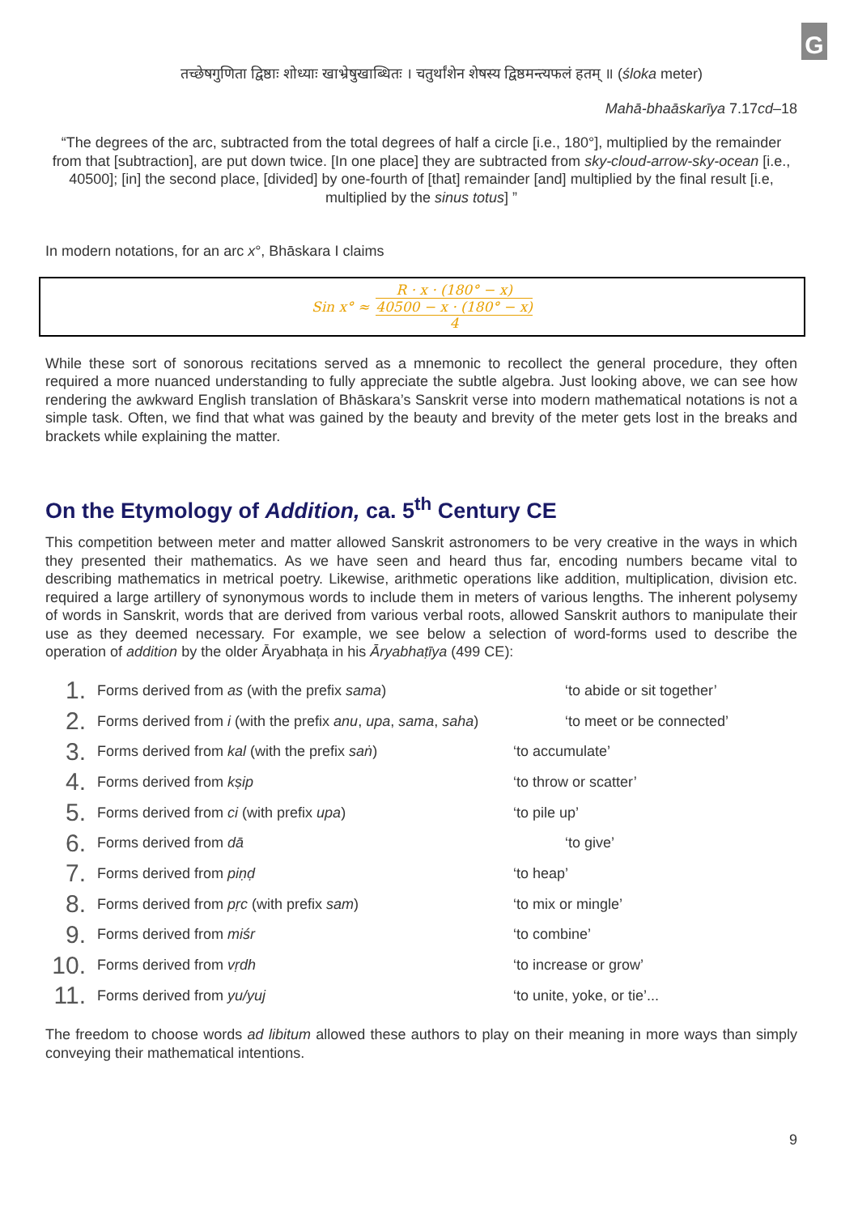G
तच्छेषगुणिता द्विष्ठाः शोध्याः खाभ्रेषुखाब्धितः । चतुर्थांशेन शेषस्य द्विष्ठमन्त्यफलं हतम् ॥ (śloka meter)
Mahā-bhaāskarīya 7.17cd–18
“The degrees of the arc, subtracted from the total degrees of half a circle [i.e., 180°], multiplied by the remainder from that [subtraction], are put down twice. [In one place] they are subtracted from sky-cloud-arrow-sky-ocean [i.e., 40500]; [in] the second place, [divided] by one-fourth of [that] remainder [and] multiplied by the final result [i.e, multiplied by the sinus totus] ”
In modern notations, for an arc x°, Bhāskara I claims
Sin x° ≈
R · x · (180° − x)
40500 − x · (180° − x)
4
While these sort of sonorous recitations served as a mnemonic to recollect the general procedure, they often required a more nuanced understanding to fully appreciate the subtle algebra. Just looking above, we can see how rendering the awkward English translation of Bhāskara’s Sanskrit verse into modern mathematical notations is not a simple task. Often, we find that what was gained by the beauty and brevity of the meter gets lost in the breaks and brackets while explaining the matter.
On the Etymology of Addition, ca. 5<sup>th</sup> Century CE
This competition between meter and matter allowed Sanskrit astronomers to be very creative in the ways in which they presented their mathematics. As we have seen and heard thus far, encoding numbers became vital to describing mathematics in metrical poetry. Likewise, arithmetic operations like addition, multiplication, division etc. required a large artillery of synonymous words to include them in meters of various lengths. The inherent polysemy of words in Sanskrit, words that are derived from various verbal roots, allowed Sanskrit authors to manipulate their use as they deemed necessary. For example, we see below a selection of word-forms used to describe the operation of addition by the older Āryabhaṭa in his Āryabhaṭīya (499 CE):
1. Forms derived from as (with the prefix sama) ‘to abide or sit together’
2. Forms derived from i (with the prefix anu, upa, sama, saha) ‘to meet or be connected’
3. Forms derived from kal (with the prefix saṅ) ‘to accumulate’
4. Forms derived from kṣip ‘to throw or scatter’
5. Forms derived from ci (with prefix upa) ‘to pile up’
6. Forms derived from dā ‘to give’
7. Forms derived from piṇḍ ‘to heap’
8. Forms derived from pṛc (with prefix sam) ‘to mix or mingle’
9. Forms derived from miśr ‘to combine’
10. Forms derived from vṛdh ‘to increase or grow’
11. Forms derived from yu/yuj ‘to unite, yoke, or tie’...
The freedom to choose words ad libitum allowed these authors to play on their meaning in more ways than simply conveying their mathematical intentions.
9